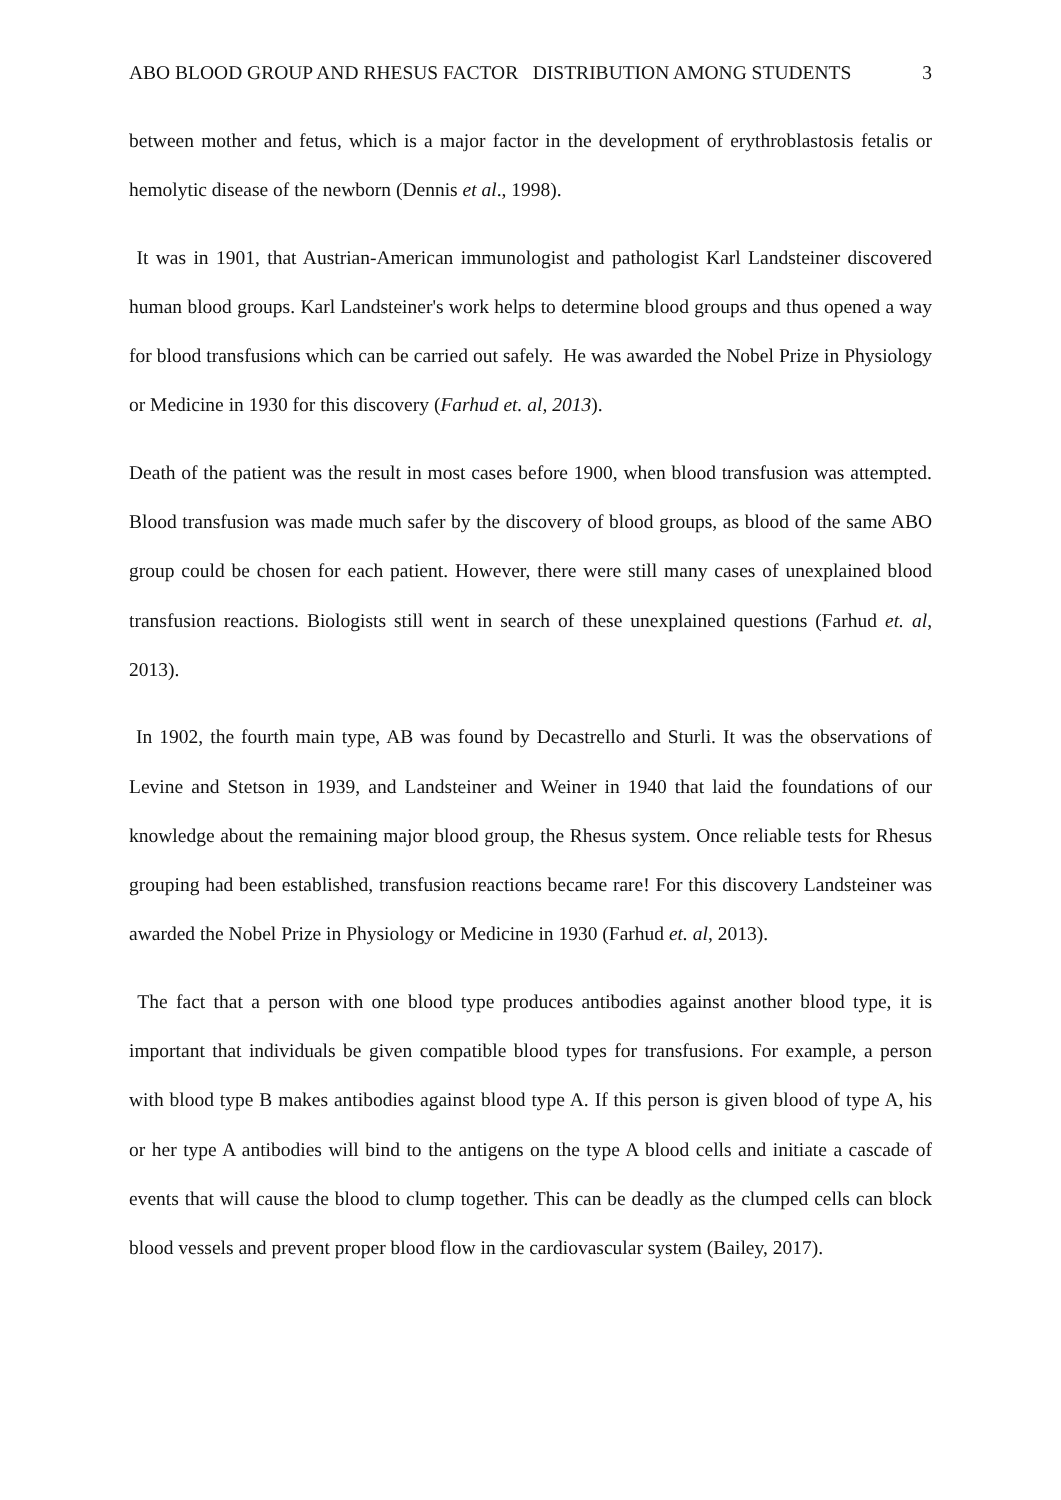ABO BLOOD GROUP AND RHESUS FACTOR DISTRIBUTION AMONG STUDENTS 3
between mother and fetus, which is a major factor in the development of erythroblastosis fetalis or hemolytic disease of the newborn (Dennis et al., 1998).
It was in 1901, that Austrian-American immunologist and pathologist Karl Landsteiner discovered human blood groups. Karl Landsteiner's work helps to determine blood groups and thus opened a way for blood transfusions which can be carried out safely. He was awarded the Nobel Prize in Physiology or Medicine in 1930 for this discovery (Farhud et. al, 2013).
Death of the patient was the result in most cases before 1900, when blood transfusion was attempted. Blood transfusion was made much safer by the discovery of blood groups, as blood of the same ABO group could be chosen for each patient. However, there were still many cases of unexplained blood transfusion reactions. Biologists still went in search of these unexplained questions (Farhud et. al, 2013).
In 1902, the fourth main type, AB was found by Decastrello and Sturli. It was the observations of Levine and Stetson in 1939, and Landsteiner and Weiner in 1940 that laid the foundations of our knowledge about the remaining major blood group, the Rhesus system. Once reliable tests for Rhesus grouping had been established, transfusion reactions became rare! For this discovery Landsteiner was awarded the Nobel Prize in Physiology or Medicine in 1930 (Farhud et. al, 2013).
The fact that a person with one blood type produces antibodies against another blood type, it is important that individuals be given compatible blood types for transfusions. For example, a person with blood type B makes antibodies against blood type A. If this person is given blood of type A, his or her type A antibodies will bind to the antigens on the type A blood cells and initiate a cascade of events that will cause the blood to clump together. This can be deadly as the clumped cells can block blood vessels and prevent proper blood flow in the cardiovascular system (Bailey, 2017).